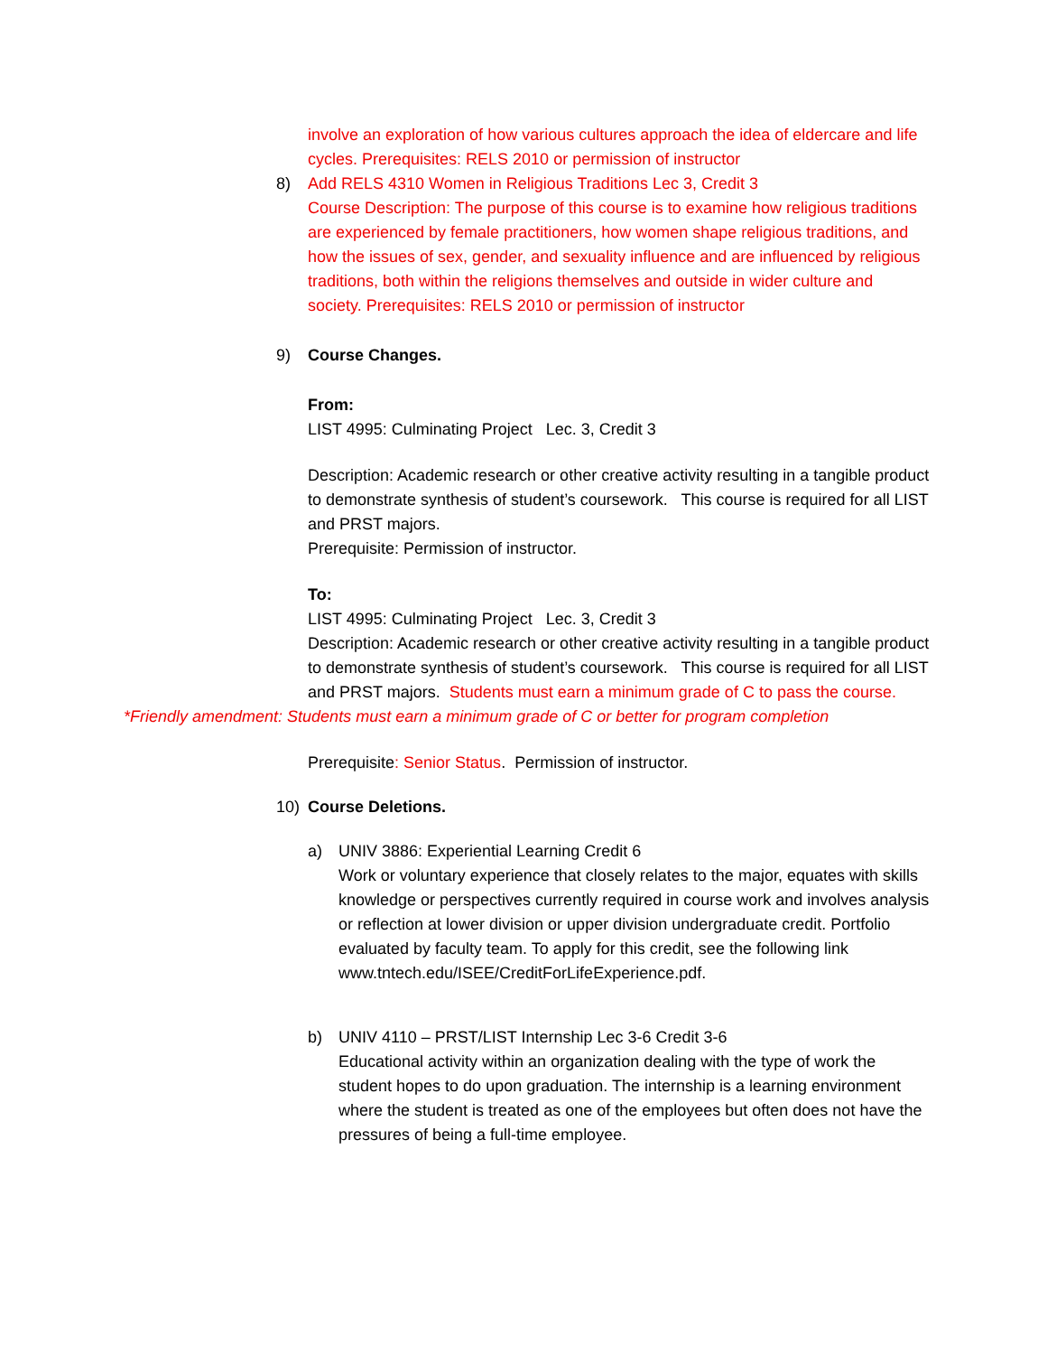involve an exploration of how various cultures approach the idea of eldercare and life cycles. Prerequisites: RELS 2010 or permission of instructor
8)
Add RELS 4310 Women in Religious Traditions Lec 3, Credit 3
Course Description: The purpose of this course is to examine how religious traditions are experienced by female practitioners, how women shape religious traditions, and how the issues of sex, gender, and sexuality influence and are influenced by religious traditions, both within the religions themselves and outside in wider culture and society. Prerequisites: RELS 2010 or permission of instructor
9)
Course Changes.
From:
LIST 4995: Culminating Project Lec. 3, Credit 3
Description: Academic research or other creative activity resulting in a tangible product to demonstrate synthesis of student’s coursework. This course is required for all LIST and PRST majors.
Prerequisite: Permission of instructor.
To:
LIST 4995: Culminating Project Lec. 3, Credit 3
Description: Academic research or other creative activity resulting in a tangible product to demonstrate synthesis of student’s coursework. This course is required for all LIST and PRST majors. Students must earn a minimum grade of C to pass the course.
*Friendly amendment: Students must earn a minimum grade of C or better for program completion
Prerequisite: Senior Status. Permission of instructor.
10)
Course Deletions.
a)
UNIV 3886: Experiential Learning Credit 6
Work or voluntary experience that closely relates to the major, equates with skills knowledge or perspectives currently required in course work and involves analysis or reflection at lower division or upper division undergraduate credit. Portfolio evaluated by faculty team. To apply for this credit, see the following link www.tntech.edu/ISEE/CreditForLifeExperience.pdf.
b)
UNIV 4110 – PRST/LIST Internship Lec 3-6 Credit 3-6
Educational activity within an organization dealing with the type of work the student hopes to do upon graduation. The internship is a learning environment where the student is treated as one of the employees but often does not have the pressures of being a full-time employee.